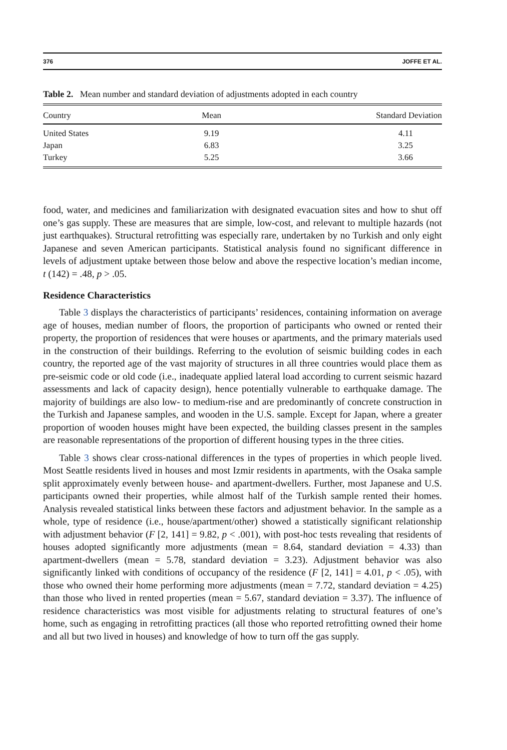376 JOFFE ET AL.
Table 2. Mean number and standard deviation of adjustments adopted in each country
| Country | Mean | Standard Deviation |
| --- | --- | --- |
| United States | 9.19 | 4.11 |
| Japan | 6.83 | 3.25 |
| Turkey | 5.25 | 3.66 |
food, water, and medicines and familiarization with designated evacuation sites and how to shut off one’s gas supply. These are measures that are simple, low-cost, and relevant to multiple hazards (not just earthquakes). Structural retrofitting was especially rare, undertaken by no Turkish and only eight Japanese and seven American participants. Statistical analysis found no significant difference in levels of adjustment uptake between those below and above the respective location’s median income, t (142) = .48, p > .05.
Residence Characteristics
Table 3 displays the characteristics of participants’ residences, containing information on average age of houses, median number of floors, the proportion of participants who owned or rented their property, the proportion of residences that were houses or apartments, and the primary materials used in the construction of their buildings. Referring to the evolution of seismic building codes in each country, the reported age of the vast majority of structures in all three countries would place them as pre-seismic code or old code (i.e., inadequate applied lateral load according to current seismic hazard assessments and lack of capacity design), hence potentially vulnerable to earthquake damage. The majority of buildings are also low- to medium-rise and are predominantly of concrete construction in the Turkish and Japanese samples, and wooden in the U.S. sample. Except for Japan, where a greater proportion of wooden houses might have been expected, the building classes present in the samples are reasonable representations of the proportion of different housing types in the three cities.
Table 3 shows clear cross-national differences in the types of properties in which people lived. Most Seattle residents lived in houses and most Izmir residents in apartments, with the Osaka sample split approximately evenly between house- and apartment-dwellers. Further, most Japanese and U.S. participants owned their properties, while almost half of the Turkish sample rented their homes. Analysis revealed statistical links between these factors and adjustment behavior. In the sample as a whole, type of residence (i.e., house/apartment/other) showed a statistically significant relationship with adjustment behavior (F [2, 141] = 9.82, p < .001), with post-hoc tests revealing that residents of houses adopted significantly more adjustments (mean = 8.64, standard deviation = 4.33) than apartment-dwellers (mean = 5.78, standard deviation = 3.23). Adjustment behavior was also significantly linked with conditions of occupancy of the residence (F [2, 141] = 4.01, p < .05), with those who owned their home performing more adjustments (mean = 7.72, standard deviation = 4.25) than those who lived in rented properties (mean = 5.67, standard deviation = 3.37). The influence of residence characteristics was most visible for adjustments relating to structural features of one’s home, such as engaging in retrofitting practices (all those who reported retrofitting owned their home and all but two lived in houses) and knowledge of how to turn off the gas supply.